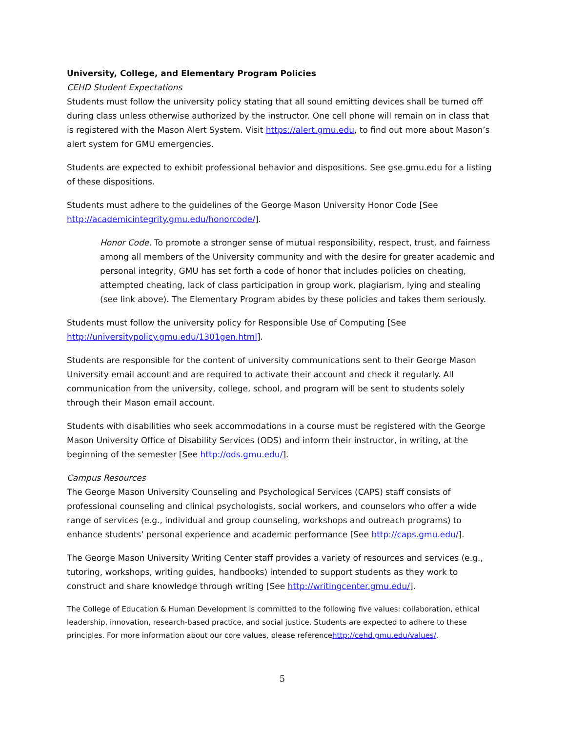University, College, and Elementary Program Policies
CEHD Student Expectations
Students must follow the university policy stating that all sound emitting devices shall be turned off during class unless otherwise authorized by the instructor. One cell phone will remain on in class that is registered with the Mason Alert System. Visit https://alert.gmu.edu, to find out more about Mason’s alert system for GMU emergencies.
Students are expected to exhibit professional behavior and dispositions. See gse.gmu.edu for a listing of these dispositions.
Students must adhere to the guidelines of the George Mason University Honor Code [See http://academicintegrity.gmu.edu/honorcode/].
Honor Code. To promote a stronger sense of mutual responsibility, respect, trust, and fairness among all members of the University community and with the desire for greater academic and personal integrity, GMU has set forth a code of honor that includes policies on cheating, attempted cheating, lack of class participation in group work, plagiarism, lying and stealing (see link above). The Elementary Program abides by these policies and takes them seriously.
Students must follow the university policy for Responsible Use of Computing [See http://universitypolicy.gmu.edu/1301gen.html].
Students are responsible for the content of university communications sent to their George Mason University email account and are required to activate their account and check it regularly. All communication from the university, college, school, and program will be sent to students solely through their Mason email account.
Students with disabilities who seek accommodations in a course must be registered with the George Mason University Office of Disability Services (ODS) and inform their instructor, in writing, at the beginning of the semester [See http://ods.gmu.edu/].
Campus Resources
The George Mason University Counseling and Psychological Services (CAPS) staff consists of professional counseling and clinical psychologists, social workers, and counselors who offer a wide range of services (e.g., individual and group counseling, workshops and outreach programs) to enhance students’ personal experience and academic performance [See http://caps.gmu.edu/].
The George Mason University Writing Center staff provides a variety of resources and services (e.g., tutoring, workshops, writing guides, handbooks) intended to support students as they work to construct and share knowledge through writing [See http://writingcenter.gmu.edu/].
The College of Education & Human Development is committed to the following five values: collaboration, ethical leadership, innovation, research-based practice, and social justice. Students are expected to adhere to these principles. For more information about our core values, please referencehttp://cehd.gmu.edu/values/.
5